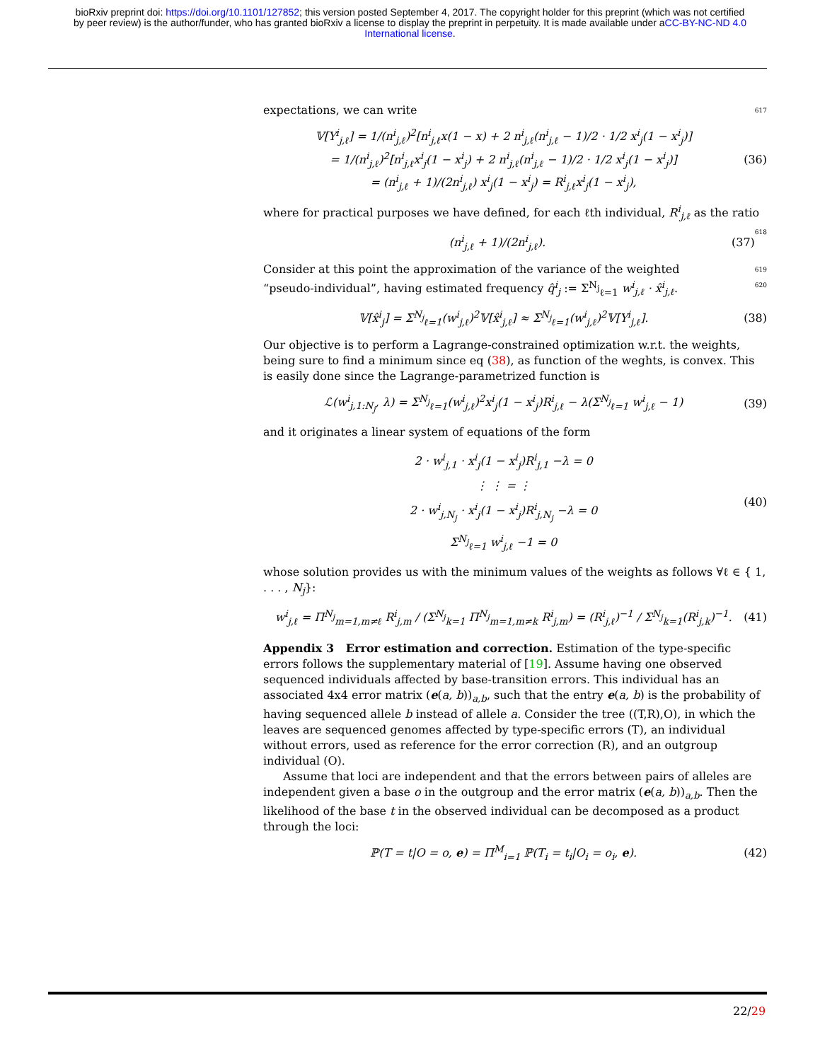bioRxiv preprint doi: https://doi.org/10.1101/127852; this version posted September 4, 2017. The copyright holder for this preprint (which was not certified by peer review) is the author/funder, who has granted bioRxiv a license to display the preprint in perpetuity. It is made available under aCC-BY-NC-ND 4.0 International license.
expectations, we can write 617
𝕍[Y<sup>i</sup><sub>j,ℓ</sub>] = 1/(n<sup>i</sup><sub>j,ℓ</sub>)<sup>2</sup>[n<sup>i</sup><sub>j,ℓ</sub>x(1 − x) + 2 n<sup>i</sup><sub>j,ℓ</sub>(n<sup>i</sup><sub>j,ℓ</sub> − 1)/2 · 1/2 x<sup>i</sup><sub>j</sub>(1 − x<sup>i</sup><sub>j</sub>)]
= 1/(n<sup>i</sup><sub>j,ℓ</sub>)<sup>2</sup>[n<sup>i</sup><sub>j,ℓ</sub>x<sup>i</sup><sub>j</sub>(1 − x<sup>i</sup><sub>j</sub>) + 2 n<sup>i</sup><sub>j,ℓ</sub>(n<sup>i</sup><sub>j,ℓ</sub> − 1)/2 · 1/2 x<sup>i</sup><sub>j</sub>(1 − x<sup>i</sup><sub>j</sub>)]
= (n<sup>i</sup><sub>j,ℓ</sub> + 1)/(2n<sup>i</sup><sub>j,ℓ</sub>) x<sup>i</sup><sub>j</sub>(1 − x<sup>i</sup><sub>j</sub>) = R<sup>i</sup><sub>j,ℓ</sub>x<sup>i</sup><sub>j</sub>(1 − x<sup>i</sup><sub>j</sub>),
(36)
where for practical purposes we have defined, for each ℓth individual, R<sup>i</sup><sub>j,ℓ</sub> as the ratio 618
(n<sup>i</sup><sub>j,ℓ</sub> + 1)/(2n<sup>i</sup><sub>j,ℓ</sub>). (37)
Consider at this point the approximation of the variance of the weighted 619
“pseudo-individual”, having estimated frequency q̂<sup>i</sup><sub>j</sub> := Σ<sup>N<sub>j</sub></sup><sub>ℓ=1</sub> w<sup>i</sup><sub>j,ℓ</sub> · x̂<sup>i</sup><sub>j,ℓ</sub>. 620
𝕍[x̂<sup>i</sup><sub>j</sub>] = Σ<sup>N<sub>j</sub></sup><sub>ℓ=1</sub>(w<sup>i</sup><sub>j,ℓ</sub>)<sup>2</sup>𝕍[x̂<sup>i</sup><sub>j,ℓ</sub>] ≈ Σ<sup>N<sub>j</sub></sup><sub>ℓ=1</sub>(w<sup>i</sup><sub>j,ℓ</sub>)<sup>2</sup>𝕍[Y<sup>i</sup><sub>j,ℓ</sub>].
(38)
Our objective is to perform a Lagrange-constrained optimization w.r.t. the weights, being sure to find a minimum since eq (38), as function of the weghts, is convex. This is easily done since the Lagrange-parametrized function is
ℒ(w<sup>i</sup><sub>j,1:N<sub>j</sub></sub>, λ) = Σ<sup>N<sub>j</sub></sup><sub>ℓ=1</sub>(w<sup>i</sup><sub>j,ℓ</sub>)<sup>2</sup>x<sup>i</sup><sub>j</sub>(1 − x<sup>i</sup><sub>j</sub>)R<sup>i</sup><sub>j,ℓ</sub> − λ(Σ<sup>N<sub>j</sub></sup><sub>ℓ=1</sub> w<sup>i</sup><sub>j,ℓ</sub> − 1)
(39)
and it originates a linear system of equations of the form
2 · w<sup>i</sup><sub>j,1</sub> · x<sup>i</sup><sub>j</sub>(1 − x<sup>i</sup><sub>j</sub>)R<sup>i</sup><sub>j,1</sub> −λ = 0
⋮ ⋮ = ⋮
2 · w<sup>i</sup><sub>j,N<sub>j</sub></sub> · x<sup>i</sup><sub>j</sub>(1 − x<sup>i</sup><sub>j</sub>)R<sup>i</sup><sub>j,N<sub>j</sub></sub> −λ = 0
Σ<sup>N<sub>j</sub></sup><sub>ℓ=1</sub> w<sup>i</sup><sub>j,ℓ</sub> −1 = 0
(40)
whose solution provides us with the minimum values of the weights as follows ∀ℓ ∈ { 1, . . . , N<sub>j</sub>}:
w<sup>i</sup><sub>j,ℓ</sub> = Π<sup>N<sub>j</sub></sup><sub>m=1,m≠ℓ</sub> R<sup>i</sup><sub>j,m</sub> / (Σ<sup>N<sub>j</sub></sup><sub>k=1</sub> Π<sup>N<sub>j</sub></sup><sub>m=1,m≠k</sub> R<sup>i</sup><sub>j,m</sub>) = (R<sup>i</sup><sub>j,ℓ</sub>)<sup>−1</sup> / Σ<sup>N<sub>j</sub></sup><sub>k=1</sub>(R<sup>i</sup><sub>j,k</sub>)<sup>−1</sup>.
(41)
Appendix 3 Error estimation and correction. Estimation of the type-specific errors follows the supplementary material of [19]. Assume having one observed sequenced individuals affected by base-transition errors. This individual has an associated 4x4 error matrix (e(a, b))<sub>a,b</sub>, such that the entry e(a, b) is the probability of having sequenced allele b instead of allele a. Consider the tree ((T,R),O), in which the leaves are sequenced genomes affected by type-specific errors (T), an individual without errors, used as reference for the error correction (R), and an outgroup individual (O).
Assume that loci are independent and that the errors between pairs of alleles are independent given a base o in the outgroup and the error matrix (e(a, b))<sub>a,b</sub>. Then the likelihood of the base t in the observed individual can be decomposed as a product through the loci:
ℙ(T = t|O = o, e) = Π<sup>M</sup><sub>i=1</sub> ℙ(T<sub>i</sub> = t<sub>i</sub>|O<sub>i</sub> = o<sub>i</sub>, e).
(42)
22/29